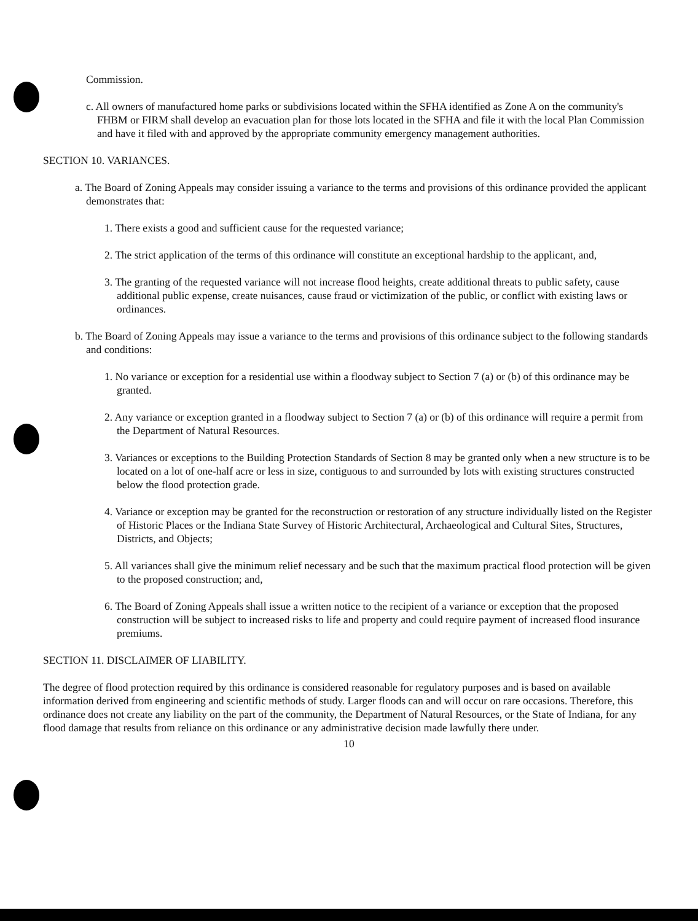Commission.
c. All owners of manufactured home parks or subdivisions located within the SFHA identified as Zone A on the community's FHBM or FIRM shall develop an evacuation plan for those lots located in the SFHA and file it with the local Plan Commission and have it filed with and approved by the appropriate community emergency management authorities.
SECTION 10. VARIANCES.
a. The Board of Zoning Appeals may consider issuing a variance to the terms and provisions of this ordinance provided the applicant demonstrates that:
1. There exists a good and sufficient cause for the requested variance;
2. The strict application of the terms of this ordinance will constitute an exceptional hardship to the applicant, and,
3. The granting of the requested variance will not increase flood heights, create additional threats to public safety, cause additional public expense, create nuisances, cause fraud or victimization of the public, or conflict with existing laws or ordinances.
b. The Board of Zoning Appeals may issue a variance to the terms and provisions of this ordinance subject to the following standards and conditions:
1. No variance or exception for a residential use within a floodway subject to Section 7 (a) or (b) of this ordinance may be granted.
2. Any variance or exception granted in a floodway subject to Section 7 (a) or (b) of this ordinance will require a permit from the Department of Natural Resources.
3. Variances or exceptions to the Building Protection Standards of Section 8 may be granted only when a new structure is to be located on a lot of one-half acre or less in size, contiguous to and surrounded by lots with existing structures constructed below the flood protection grade.
4. Variance or exception may be granted for the reconstruction or restoration of any structure individually listed on the Register of Historic Places or the Indiana State Survey of Historic Architectural, Archaeological and Cultural Sites, Structures, Districts, and Objects;
5. All variances shall give the minimum relief necessary and be such that the maximum practical flood protection will be given to the proposed construction; and,
6. The Board of Zoning Appeals shall issue a written notice to the recipient of a variance or exception that the proposed construction will be subject to increased risks to life and property and could require payment of increased flood insurance premiums.
SECTION 11. DISCLAIMER OF LIABILITY.
The degree of flood protection required by this ordinance is considered reasonable for regulatory purposes and is based on available information derived from engineering and scientific methods of study. Larger floods can and will occur on rare occasions. Therefore, this ordinance does not create any liability on the part of the community, the Department of Natural Resources, or the State of Indiana, for any flood damage that results from reliance on this ordinance or any administrative decision made lawfully there under.
10